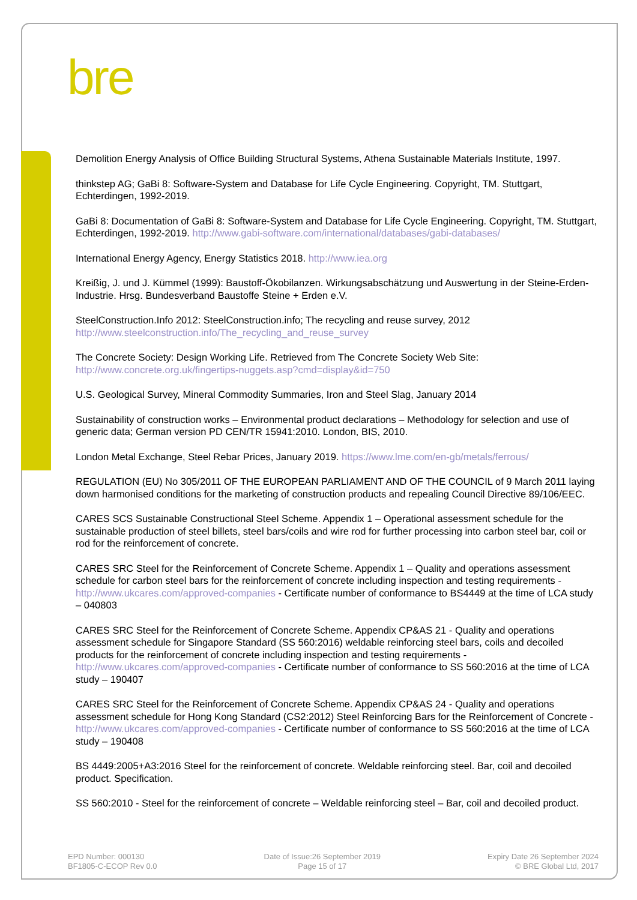bre
Demolition Energy Analysis of Office Building Structural Systems, Athena Sustainable Materials Institute, 1997.
thinkstep AG; GaBi 8: Software-System and Database for Life Cycle Engineering. Copyright, TM. Stuttgart, Echterdingen, 1992-2019.
GaBi 8: Documentation of GaBi 8: Software-System and Database for Life Cycle Engineering. Copyright, TM. Stuttgart, Echterdingen, 1992-2019. http://www.gabi-software.com/international/databases/gabi-databases/
International Energy Agency, Energy Statistics 2018. http://www.iea.org
Kreißig, J. und J. Kümmel (1999): Baustoff-Ökobilanzen. Wirkungsabschätzung und Auswertung in der Steine-Erden-Industrie. Hrsg. Bundesverband Baustoffe Steine + Erden e.V.
SteelConstruction.Info 2012: SteelConstruction.info; The recycling and reuse survey, 2012 http://www.steelconstruction.info/The_recycling_and_reuse_survey
The Concrete Society: Design Working Life. Retrieved from The Concrete Society Web Site: http://www.concrete.org.uk/fingertips-nuggets.asp?cmd=display&id=750
U.S. Geological Survey, Mineral Commodity Summaries, Iron and Steel Slag, January 2014
Sustainability of construction works – Environmental product declarations – Methodology for selection and use of generic data; German version PD CEN/TR 15941:2010. London, BIS, 2010.
London Metal Exchange, Steel Rebar Prices, January 2019. https://www.lme.com/en-gb/metals/ferrous/
REGULATION (EU) No 305/2011 OF THE EUROPEAN PARLIAMENT AND OF THE COUNCIL of 9 March 2011 laying down harmonised conditions for the marketing of construction products and repealing Council Directive 89/106/EEC.
CARES SCS Sustainable Constructional Steel Scheme. Appendix 1 – Operational assessment schedule for the sustainable production of steel billets, steel bars/coils and wire rod for further processing into carbon steel bar, coil or rod for the reinforcement of concrete.
CARES SRC Steel for the Reinforcement of Concrete Scheme. Appendix 1 – Quality and operations assessment schedule for carbon steel bars for the reinforcement of concrete including inspection and testing requirements - http://www.ukcares.com/approved-companies - Certificate number of conformance to BS4449 at the time of LCA study – 040803
CARES SRC Steel for the Reinforcement of Concrete Scheme. Appendix CP&AS 21 - Quality and operations assessment schedule for Singapore Standard (SS 560:2016) weldable reinforcing steel bars, coils and decoiled products for the reinforcement of concrete including inspection and testing requirements - http://www.ukcares.com/approved-companies - Certificate number of conformance to SS 560:2016 at the time of LCA study – 190407
CARES SRC Steel for the Reinforcement of Concrete Scheme. Appendix CP&AS 24 - Quality and operations assessment schedule for Hong Kong Standard (CS2:2012) Steel Reinforcing Bars for the Reinforcement of Concrete - http://www.ukcares.com/approved-companies - Certificate number of conformance to SS 560:2016 at the time of LCA study – 190408
BS 4449:2005+A3:2016 Steel for the reinforcement of concrete. Weldable reinforcing steel. Bar, coil and decoiled product. Specification.
SS 560:2010 - Steel for the reinforcement of concrete – Weldable reinforcing steel – Bar, coil and decoiled product.
EPD Number: 000130
BF1805-C-ECOP Rev 0.0
Date of Issue:26 September 2019
Page 15 of 17
Expiry Date 26 September 2024
© BRE Global Ltd, 2017